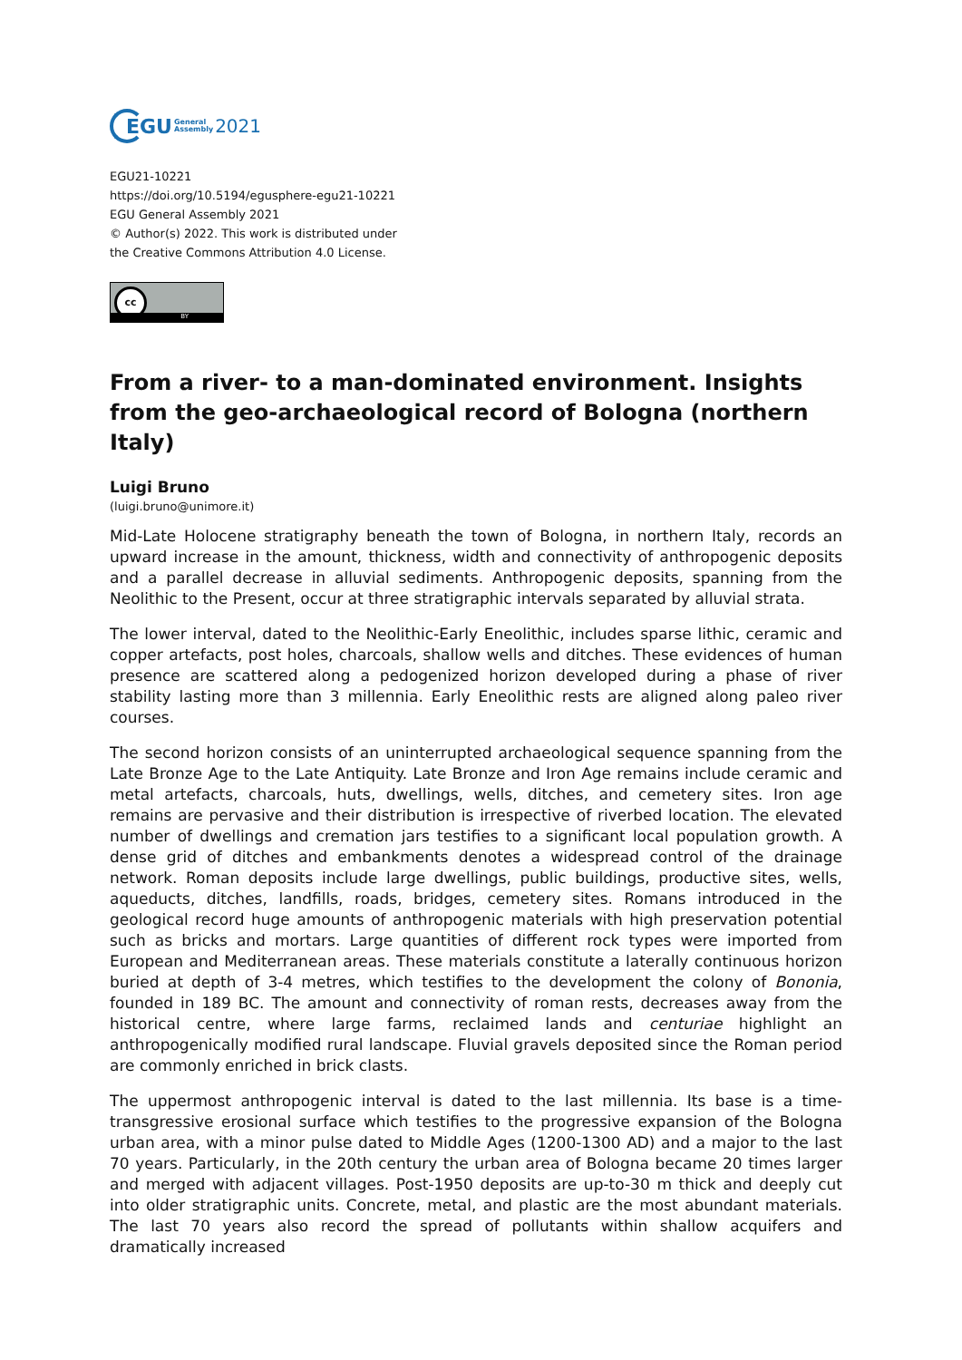EGU General
Assembly 2021
EGU21-10221
https://doi.org/10.5194/egusphere-egu21-10221
EGU General Assembly 2021
© Author(s) 2022. This work is distributed under
the Creative Commons Attribution 4.0 License.
cc
BY
From a river- to a man-dominated environment. Insights from the geo-archaeological record of Bologna (northern Italy)
Luigi Bruno
(luigi.bruno@unimore.it)
Mid-Late Holocene stratigraphy beneath the town of Bologna, in northern Italy, records an upward increase in the amount, thickness, width and connectivity of anthropogenic deposits and a parallel decrease in alluvial sediments. Anthropogenic deposits, spanning from the Neolithic to the Present, occur at three stratigraphic intervals separated by alluvial strata.
The lower interval, dated to the Neolithic-Early Eneolithic, includes sparse lithic, ceramic and copper artefacts, post holes, charcoals, shallow wells and ditches. These evidences of human presence are scattered along a pedogenized horizon developed during a phase of river stability lasting more than 3 millennia. Early Eneolithic rests are aligned along paleo river courses.
The second horizon consists of an uninterrupted archaeological sequence spanning from the Late Bronze Age to the Late Antiquity. Late Bronze and Iron Age remains include ceramic and metal artefacts, charcoals, huts, dwellings, wells, ditches, and cemetery sites. Iron age remains are pervasive and their distribution is irrespective of riverbed location. The elevated number of dwellings and cremation jars testifies to a significant local population growth. A dense grid of ditches and embankments denotes a widespread control of the drainage network. Roman deposits include large dwellings, public buildings, productive sites, wells, aqueducts, ditches, landfills, roads, bridges, cemetery sites. Romans introduced in the geological record huge amounts of anthropogenic materials with high preservation potential such as bricks and mortars. Large quantities of different rock types were imported from European and Mediterranean areas. These materials constitute a laterally continuous horizon buried at depth of 3-4 metres, which testifies to the development the colony of Bononia, founded in 189 BC. The amount and connectivity of roman rests, decreases away from the historical centre, where large farms, reclaimed lands and centuriae highlight an anthropogenically modified rural landscape. Fluvial gravels deposited since the Roman period are commonly enriched in brick clasts.
The uppermost anthropogenic interval is dated to the last millennia. Its base is a time-transgressive erosional surface which testifies to the progressive expansion of the Bologna urban area, with a minor pulse dated to Middle Ages (1200-1300 AD) and a major to the last 70 years. Particularly, in the 20th century the urban area of Bologna became 20 times larger and merged with adjacent villages. Post-1950 deposits are up-to-30 m thick and deeply cut into older stratigraphic units. Concrete, metal, and plastic are the most abundant materials. The last 70 years also record the spread of pollutants within shallow acquifers and dramatically increased